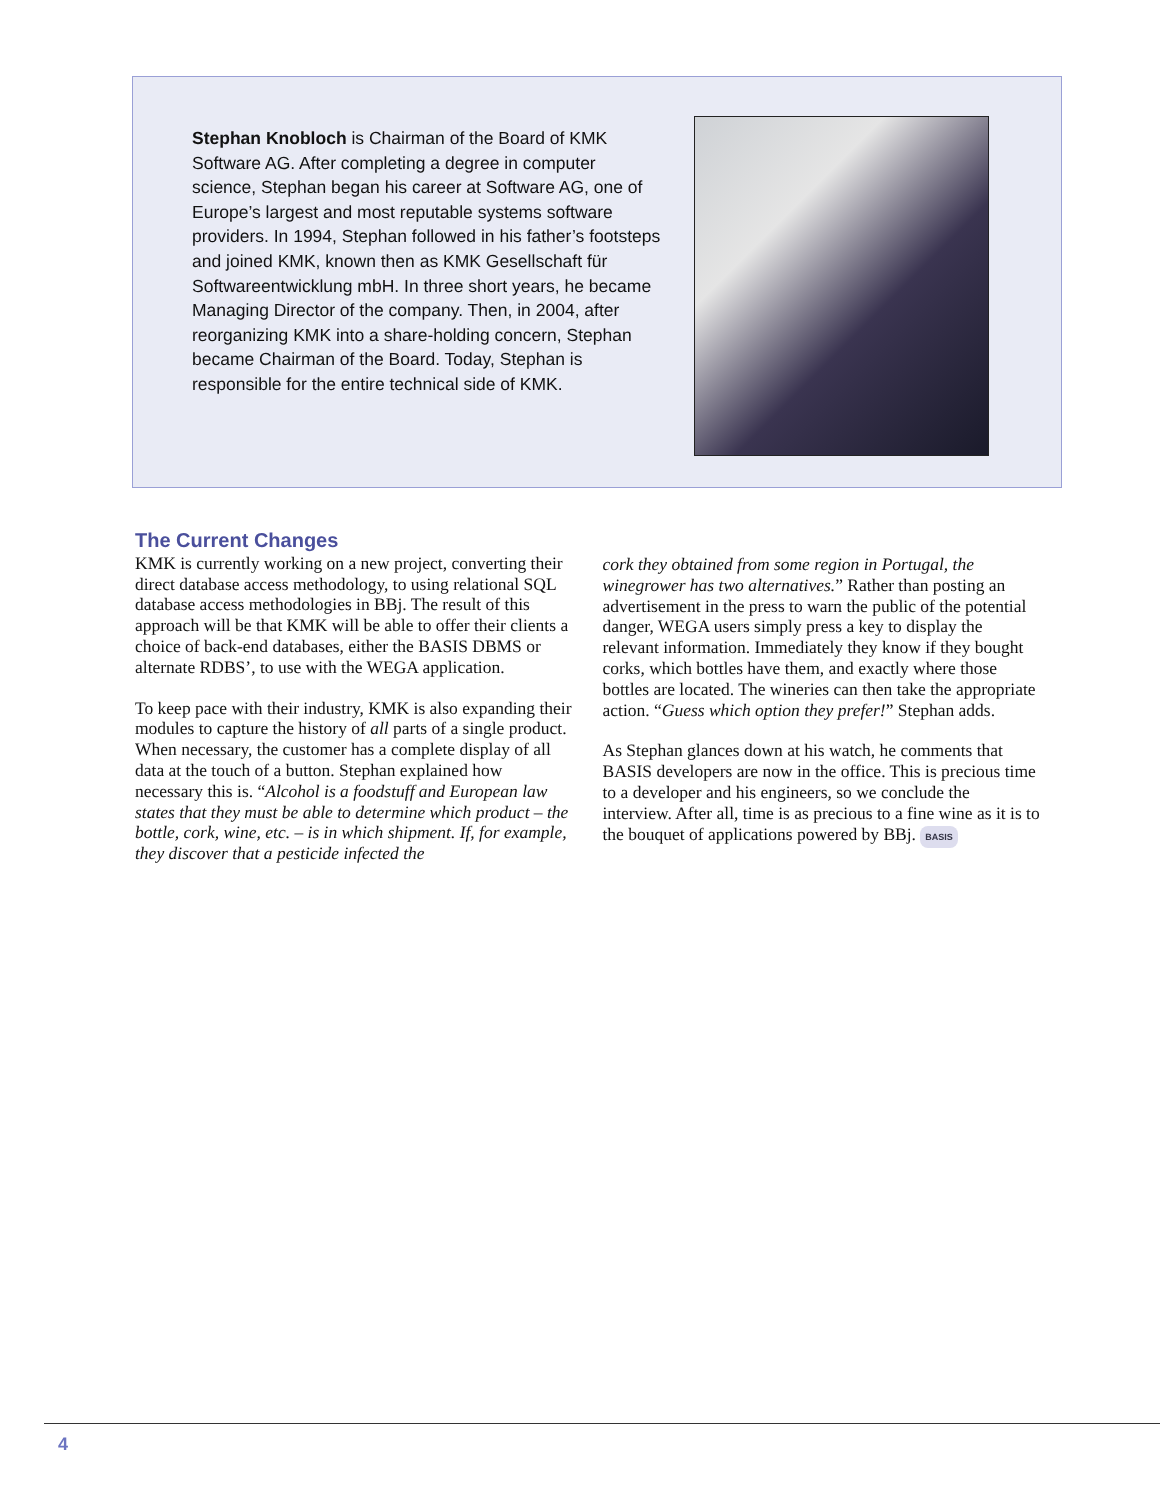Stephan Knobloch is Chairman of the Board of KMK Software AG. After completing a degree in computer science, Stephan began his career at Software AG, one of Europe’s largest and most reputable systems software providers. In 1994, Stephan followed in his father’s footsteps and joined KMK, known then as KMK Gesellschaft für Softwareentwicklung mbH. In three short years, he became Managing Director of the company. Then, in 2004, after reorganizing KMK into a share-holding concern, Stephan became Chairman of the Board. Today, Stephan is responsible for the entire technical side of KMK.
The Current Changes
KMK is currently working on a new project, converting their direct database access methodology, to using relational SQL database access methodologies in BBj. The result of this approach will be that KMK will be able to offer their clients a choice of back-end databases, either the BASIS DBMS or alternate RDBS’, to use with the WEGA application.
To keep pace with their industry, KMK is also expanding their modules to capture the history of all parts of a single product. When necessary, the customer has a complete display of all data at the touch of a button. Stephan explained how necessary this is. “Alcohol is a foodstuff and European law states that they must be able to determine which product – the bottle, cork, wine, etc. – is in which shipment. If, for example, they discover that a pesticide infected the
cork they obtained from some region in Portugal, the winegrower has two alternatives.” Rather than posting an advertisement in the press to warn the public of the potential danger, WEGA users simply press a key to display the relevant information. Immediately they know if they bought corks, which bottles have them, and exactly where those bottles are located. The wineries can then take the appropriate action. “Guess which option they prefer!” Stephan adds.
As Stephan glances down at his watch, he comments that BASIS developers are now in the office. This is precious time to a developer and his engineers, so we conclude the interview. After all, time is as precious to a fine wine as it is to the bouquet of applications powered by BBj. BASIS
4